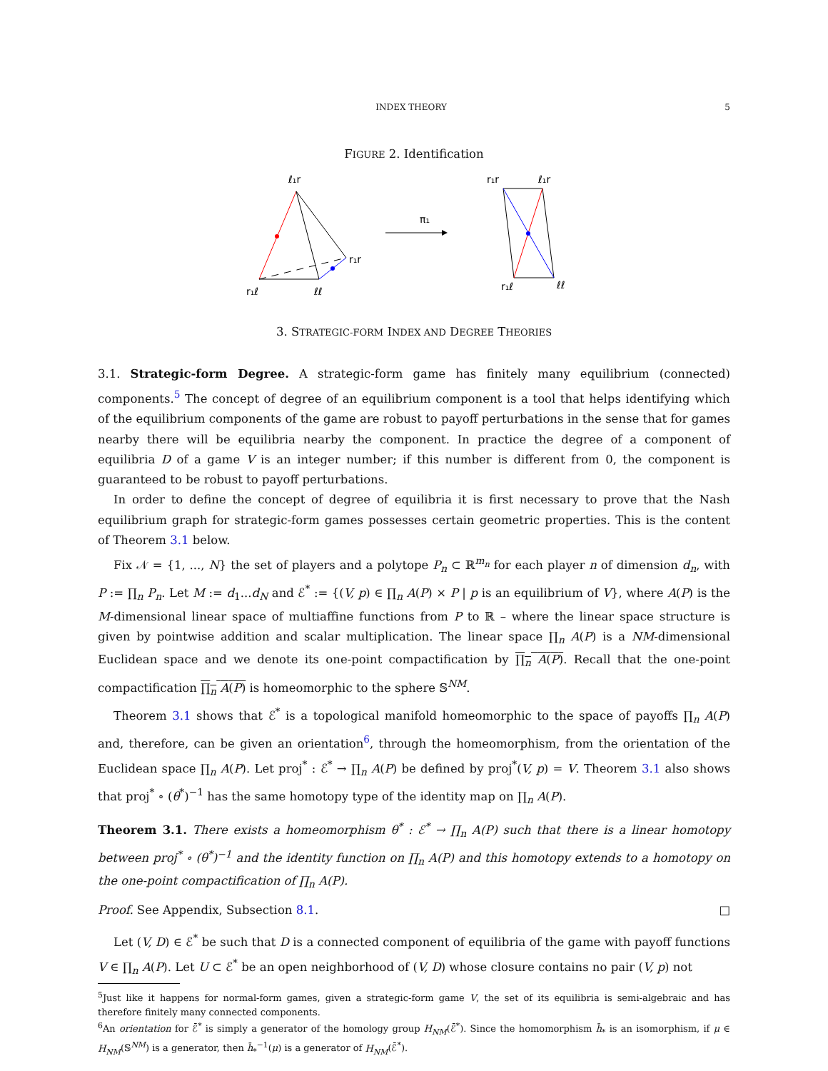INDEX THEORY 5
FIGURE 2. Identification
ℓ₁r
r₁r
r₁ℓ
ℓℓ
π₁
r₁r
ℓ₁r
r₁ℓ
ℓℓ
3. STRATEGIC-FORM INDEX AND DEGREE THEORIES
3.1. Strategic-form Degree. A strategic-form game has finitely many equilibrium (connected) components.<sup>5</sup> The concept of degree of an equilibrium component is a tool that helps identifying which of the equilibrium components of the game are robust to payoff perturbations in the sense that for games nearby there will be equilibria nearby the component. In practice the degree of a component of equilibria D of a game V is an integer number; if this number is different from 0, the component is guaranteed to be robust to payoff perturbations.
In order to define the concept of degree of equilibria it is first necessary to prove that the Nash equilibrium graph for strategic-form games possesses certain geometric properties. This is the content of Theorem 3.1 below.
Fix 𝒩 = {1, ..., N} the set of players and a polytope P<sub>n</sub> ⊂ ℝ<sup>m<sub>n</sub></sup> for each player n of dimension d<sub>n</sub>, with P := ∏<sub>n</sub> P<sub>n</sub>. Let M := d<sub>1</sub>...d<sub>N</sub> and ℰ<sup>*</sup> := {(V, p) ∈ ∏<sub>n</sub> A(P) × P | p is an equilibrium of V}, where A(P) is the M-dimensional linear space of multiaffine functions from P to ℝ – where the linear space structure is given by pointwise addition and scalar multiplication. The linear space ∏<sub>n</sub> A(P) is a NM-dimensional Euclidean space and we denote its one-point compactification by ∏<sub>n</sub> A(P). Recall that the one-point compactification ∏<sub>n</sub> A(P) is homeomorphic to the sphere 𝕊<sup>NM</sup>.
Theorem 3.1 shows that ℰ<sup>*</sup> is a topological manifold homeomorphic to the space of payoffs ∏<sub>n</sub> A(P) and, therefore, can be given an orientation<sup>6</sup>, through the homeomorphism, from the orientation of the Euclidean space ∏<sub>n</sub> A(P). Let proj<sup>*</sup> : ℰ<sup>*</sup> → ∏<sub>n</sub> A(P) be defined by proj<sup>*</sup>(V, p) = V. Theorem 3.1 also shows that proj<sup>*</sup> ∘ (θ<sup>*</sup>)<sup>−1</sup> has the same homotopy type of the identity map on ∏<sub>n</sub> A(P).
Theorem 3.1. There exists a homeomorphism θ<sup>*</sup> : ℰ<sup>*</sup> → ∏<sub>n</sub> A(P) such that there is a linear homotopy between proj<sup>*</sup> ∘ (θ<sup>*</sup>)<sup>−1</sup> and the identity function on ∏<sub>n</sub> A(P) and this homotopy extends to a homotopy on the one-point compactification of ∏<sub>n</sub> A(P).
Proof. See Appendix, Subsection 8.1. □
Let (V, D) ∈ ℰ<sup>*</sup> be such that D is a connected component of equilibria of the game with payoff functions V ∈ ∏<sub>n</sub> A(P). Let U ⊂ ℰ<sup>*</sup> be an open neighborhood of (V, D) whose closure contains no pair (V, p) not
<sup>5</sup> Just like it happens for normal-form games, given a strategic-form game V, the set of its equilibria is semi-algebraic and has therefore finitely many connected components.
<sup>6</sup> An orientation for ℰ̄<sup>*</sup> is simply a generator of the homology group H<sub>NM</sub>(ℰ̄<sup>*</sup>). Since the homomorphism h̄<sub>*</sub> is an isomorphism, if μ ∈ H<sub>NM</sub>(𝕊<sup>NM</sup>) is a generator, then h̄<sub>*</sub><sup>−1</sup>(μ) is a generator of H<sub>NM</sub>(ℰ̄<sup>*</sup>).